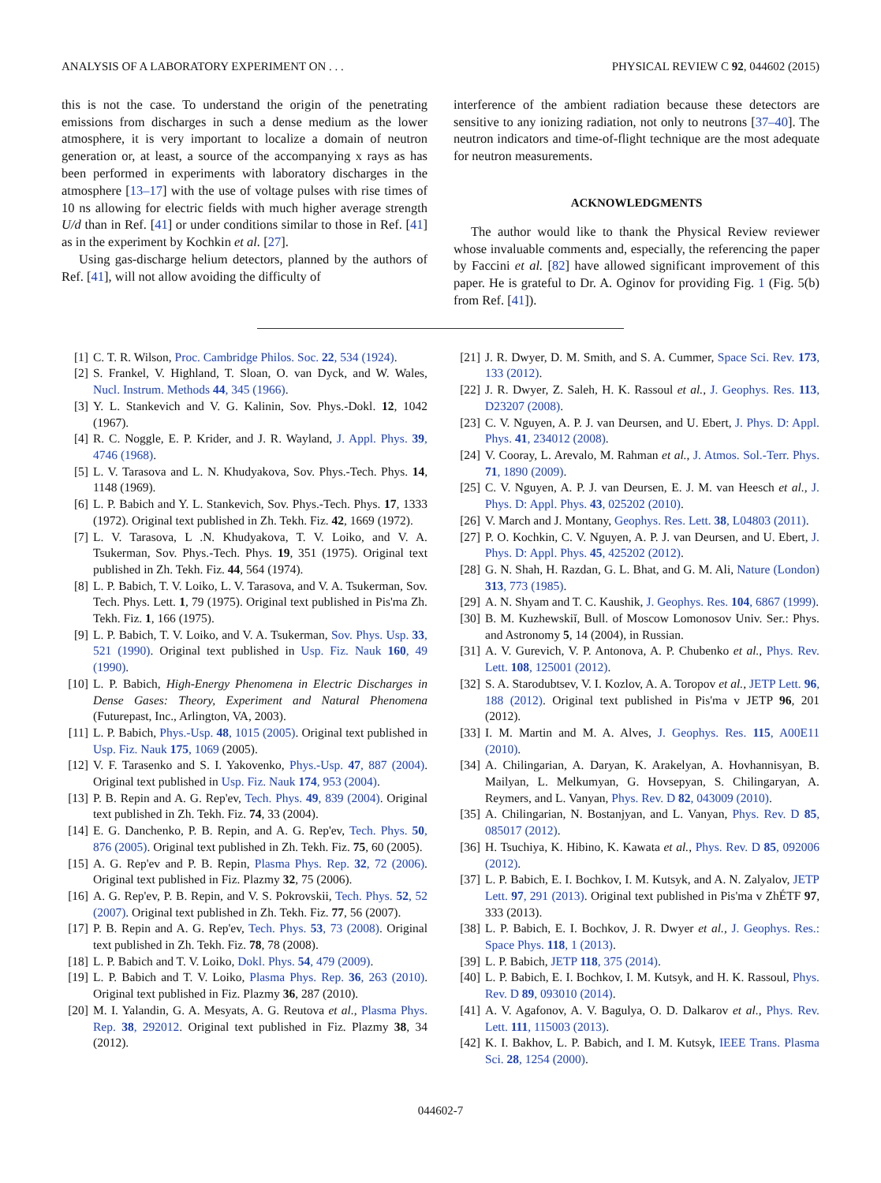ANALYSIS OF A LABORATORY EXPERIMENT ON . . . PHYSICAL REVIEW C 92, 044602 (2015)
this is not the case. To understand the origin of the penetrating emissions from discharges in such a dense medium as the lower atmosphere, it is very important to localize a domain of neutron generation or, at least, a source of the accompanying x rays as has been performed in experiments with laboratory discharges in the atmosphere [13–17] with the use of voltage pulses with rise times of 10 ns allowing for electric fields with much higher average strength U/d than in Ref. [41] or under conditions similar to those in Ref. [41] as in the experiment by Kochkin et al. [27].
Using gas-discharge helium detectors, planned by the authors of Ref. [41], will not allow avoiding the difficulty of
interference of the ambient radiation because these detectors are sensitive to any ionizing radiation, not only to neutrons [37–40]. The neutron indicators and time-of-flight technique are the most adequate for neutron measurements.
ACKNOWLEDGMENTS
The author would like to thank the Physical Review reviewer whose invaluable comments and, especially, the referencing the paper by Faccini et al. [82] have allowed significant improvement of this paper. He is grateful to Dr. A. Oginov for providing Fig. 1 (Fig. 5(b) from Ref. [41]).
[1] C. T. R. Wilson, Proc. Cambridge Philos. Soc. 22, 534 (1924).
[2] S. Frankel, V. Highland, T. Sloan, O. van Dyck, and W. Wales, Nucl. Instrum. Methods 44, 345 (1966).
[3] Y. L. Stankevich and V. G. Kalinin, Sov. Phys.-Dokl. 12, 1042 (1967).
[4] R. C. Noggle, E. P. Krider, and J. R. Wayland, J. Appl. Phys. 39, 4746 (1968).
[5] L. V. Tarasova and L. N. Khudyakova, Sov. Phys.-Tech. Phys. 14, 1148 (1969).
[6] L. P. Babich and Y. L. Stankevich, Sov. Phys.-Tech. Phys. 17, 1333 (1972). Original text published in Zh. Tekh. Fiz. 42, 1669 (1972).
[7] L. V. Tarasova, L .N. Khudyakova, T. V. Loiko, and V. A. Tsukerman, Sov. Phys.-Tech. Phys. 19, 351 (1975). Original text published in Zh. Tekh. Fiz. 44, 564 (1974).
[8] L. P. Babich, T. V. Loiko, L. V. Tarasova, and V. A. Tsukerman, Sov. Tech. Phys. Lett. 1, 79 (1975). Original text published in Pis'ma Zh. Tekh. Fiz. 1, 166 (1975).
[9] L. P. Babich, T. V. Loiko, and V. A. Tsukerman, Sov. Phys. Usp. 33, 521 (1990). Original text published in Usp. Fiz. Nauk 160, 49 (1990).
[10] L. P. Babich, High-Energy Phenomena in Electric Discharges in Dense Gases: Theory, Experiment and Natural Phenomena (Futurepast, Inc., Arlington, VA, 2003).
[11] L. P. Babich, Phys.-Usp. 48, 1015 (2005). Original text published in Usp. Fiz. Nauk 175, 1069 (2005).
[12] V. F. Tarasenko and S. I. Yakovenko, Phys.-Usp. 47, 887 (2004). Original text published in Usp. Fiz. Nauk 174, 953 (2004).
[13] P. B. Repin and A. G. Rep'ev, Tech. Phys. 49, 839 (2004). Original text published in Zh. Tekh. Fiz. 74, 33 (2004).
[14] E. G. Danchenko, P. B. Repin, and A. G. Rep'ev, Tech. Phys. 50, 876 (2005). Original text published in Zh. Tekh. Fiz. 75, 60 (2005).
[15] A. G. Rep'ev and P. B. Repin, Plasma Phys. Rep. 32, 72 (2006). Original text published in Fiz. Plazmy 32, 75 (2006).
[16] A. G. Rep'ev, P. B. Repin, and V. S. Pokrovskii, Tech. Phys. 52, 52 (2007). Original text published in Zh. Tekh. Fiz. 77, 56 (2007).
[17] P. B. Repin and A. G. Rep'ev, Tech. Phys. 53, 73 (2008). Original text published in Zh. Tekh. Fiz. 78, 78 (2008).
[18] L. P. Babich and T. V. Loiko, Dokl. Phys. 54, 479 (2009).
[19] L. P. Babich and T. V. Loiko, Plasma Phys. Rep. 36, 263 (2010). Original text published in Fiz. Plazmy 36, 287 (2010).
[20] M. I. Yalandin, G. A. Mesyats, A. G. Reutova et al., Plasma Phys. Rep. 38, 292012. Original text published in Fiz. Plazmy 38, 34 (2012).
[21] J. R. Dwyer, D. M. Smith, and S. A. Cummer, Space Sci. Rev. 173, 133 (2012).
[22] J. R. Dwyer, Z. Saleh, H. K. Rassoul et al., J. Geophys. Res. 113, D23207 (2008).
[23] C. V. Nguyen, A. P. J. van Deursen, and U. Ebert, J. Phys. D: Appl. Phys. 41, 234012 (2008).
[24] V. Cooray, L. Arevalo, M. Rahman et al., J. Atmos. Sol.-Terr. Phys. 71, 1890 (2009).
[25] C. V. Nguyen, A. P. J. van Deursen, E. J. M. van Heesch et al., J. Phys. D: Appl. Phys. 43, 025202 (2010).
[26] V. March and J. Montany, Geophys. Res. Lett. 38, L04803 (2011).
[27] P. O. Kochkin, C. V. Nguyen, A. P. J. van Deursen, and U. Ebert, J. Phys. D: Appl. Phys. 45, 425202 (2012).
[28] G. N. Shah, H. Razdan, G. L. Bhat, and G. M. Ali, Nature (London) 313, 773 (1985).
[29] A. N. Shyam and T. C. Kaushik, J. Geophys. Res. 104, 6867 (1999).
[30] B. M. Kuzhewskiĭ, Bull. of Moscow Lomonosov Univ. Ser.: Phys. and Astronomy 5, 14 (2004), in Russian.
[31] A. V. Gurevich, V. P. Antonova, A. P. Chubenko et al., Phys. Rev. Lett. 108, 125001 (2012).
[32] S. A. Starodubtsev, V. I. Kozlov, A. A. Toropov et al., JETP Lett. 96, 188 (2012). Original text published in Pis'ma v JETP 96, 201 (2012).
[33] I. M. Martin and M. A. Alves, J. Geophys. Res. 115, A00E11 (2010).
[34] A. Chilingarian, A. Daryan, K. Arakelyan, A. Hovhannisyan, B. Mailyan, L. Melkumyan, G. Hovsepyan, S. Chilingaryan, A. Reymers, and L. Vanyan, Phys. Rev. D 82, 043009 (2010).
[35] A. Chilingarian, N. Bostanjyan, and L. Vanyan, Phys. Rev. D 85, 085017 (2012).
[36] H. Tsuchiya, K. Hibino, K. Kawata et al., Phys. Rev. D 85, 092006 (2012).
[37] L. P. Babich, E. I. Bochkov, I. M. Kutsyk, and A. N. Zalyalov, JETP Lett. 97, 291 (2013). Original text published in Pis'ma v ZhÉTF 97, 333 (2013).
[38] L. P. Babich, E. I. Bochkov, J. R. Dwyer et al., J. Geophys. Res.: Space Phys. 118, 1 (2013).
[39] L. P. Babich, JETP 118, 375 (2014).
[40] L. P. Babich, E. I. Bochkov, I. M. Kutsyk, and H. K. Rassoul, Phys. Rev. D 89, 093010 (2014).
[41] A. V. Agafonov, A. V. Bagulya, O. D. Dalkarov et al., Phys. Rev. Lett. 111, 115003 (2013).
[42] K. I. Bakhov, L. P. Babich, and I. M. Kutsyk, IEEE Trans. Plasma Sci. 28, 1254 (2000).
044602-7